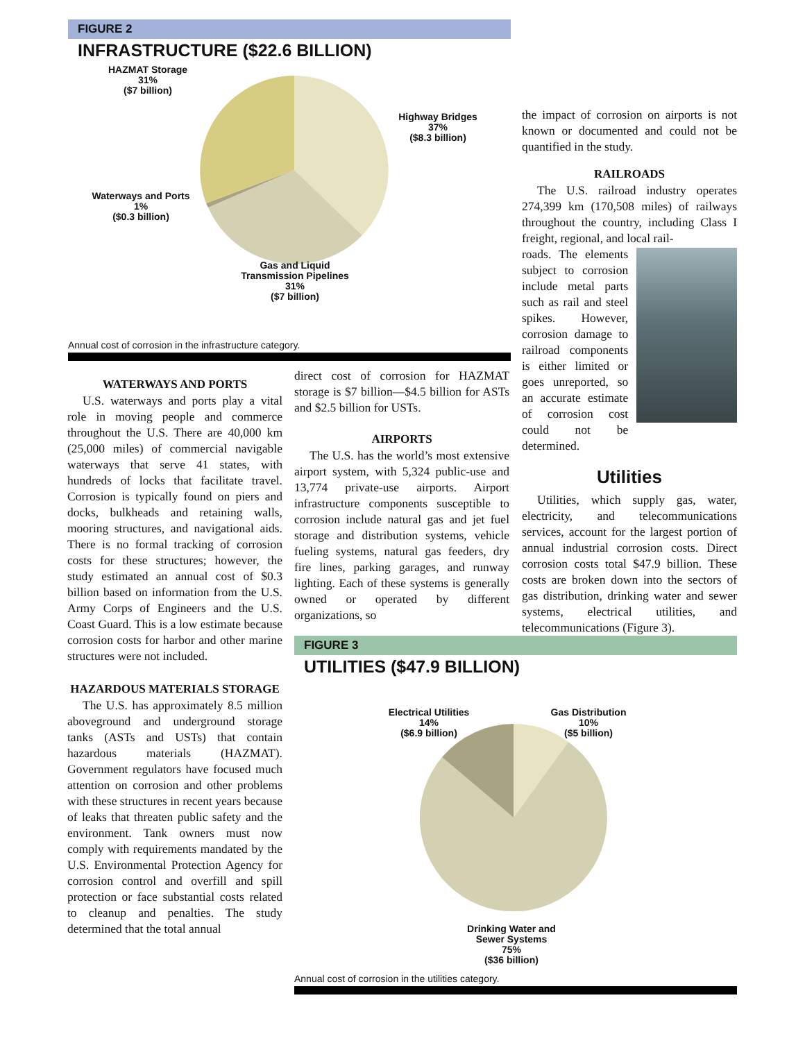FIGURE 2
INFRASTRUCTURE ($22.6 BILLION)
HAZMAT Storage
31%
($7 billion)
Highway Bridges
37%
($8.3 billion)
Waterways and Ports
1%
($0.3 billion)
Gas and Liquid
Transmission Pipelines
31%
($7 billion)
Annual cost of corrosion in the infrastructure category.
WATERWAYS AND PORTS
U.S. waterways and ports play a vital role in moving people and commerce throughout the U.S. There are 40,000 km (25,000 miles) of commercial navigable waterways that serve 41 states, with hundreds of locks that facilitate travel. Corrosion is typically found on piers and docks, bulkheads and retaining walls, mooring structures, and navigational aids. There is no formal tracking of corrosion costs for these structures; however, the study estimated an annual cost of $0.3 billion based on information from the U.S. Army Corps of Engineers and the U.S. Coast Guard. This is a low estimate because corrosion costs for harbor and other marine structures were not included.
HAZARDOUS MATERIALS STORAGE
The U.S. has approximately 8.5 million aboveground and underground storage tanks (ASTs and USTs) that contain hazardous materials (HAZMAT). Government regulators have focused much attention on corrosion and other problems with these structures in recent years because of leaks that threaten public safety and the environment. Tank owners must now comply with requirements mandated by the U.S. Environmental Protection Agency for corrosion control and overfill and spill protection or face substantial costs related to cleanup and penalties. The study determined that the total annual
direct cost of corrosion for HAZMAT storage is $7 billion—$4.5 billion for ASTs and $2.5 billion for USTs.
AIRPORTS
The U.S. has the world’s most extensive airport system, with 5,324 public-use and 13,774 private-use airports. Airport infrastructure components susceptible to corrosion include natural gas and jet fuel storage and distribution systems, vehicle fueling systems, natural gas feeders, dry fire lines, parking garages, and runway lighting. Each of these systems is generally owned or operated by different organizations, so
the impact of corrosion on airports is not known or documented and could not be quantified in the study.
RAILROADS
The U.S. railroad industry operates 274,399 km (170,508 miles) of railways throughout the country, including Class I freight, regional, and local rail-
roads. The elements subject to corrosion include metal parts such as rail and steel spikes. However, corrosion damage to railroad components is either limited or goes unreported, so an accurate estimate of corrosion cost could not be determined.
Utilities
Utilities, which supply gas, water, electricity, and telecommunications services, account for the largest portion of annual industrial corrosion costs. Direct corrosion costs total $47.9 billion. These costs are broken down into the sectors of gas distribution, drinking water and sewer systems, electrical utilities, and telecommunications (Figure 3).
FIGURE 3
UTILITIES ($47.9 BILLION)
Electrical Utilities
14%
($6.9 billion)
Gas Distribution
10%
($5 billion)
Drinking Water and
Sewer Systems
75%
($36 billion)
Annual cost of corrosion in the utilities category.